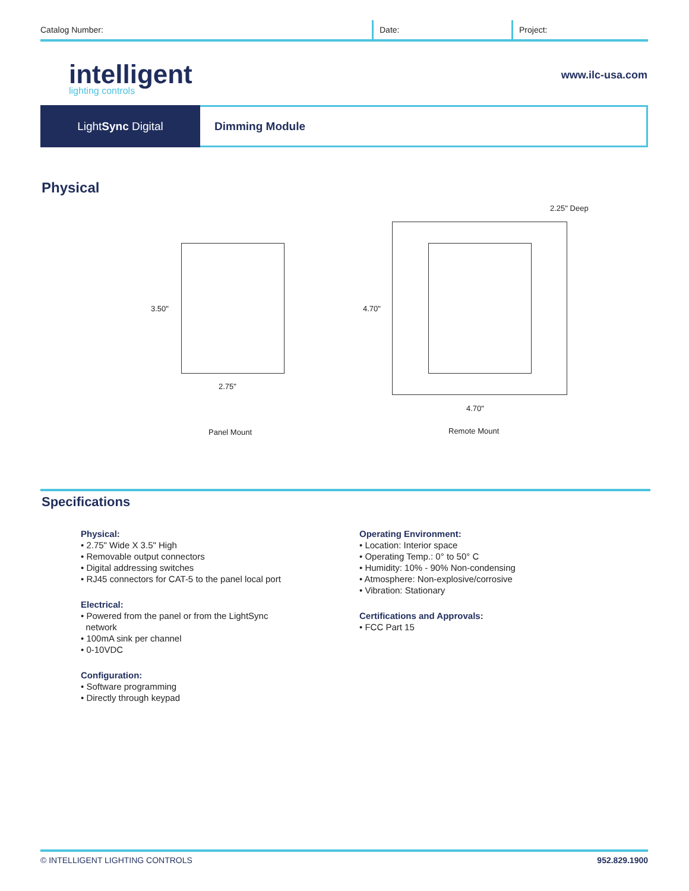Catalog Number: Date: Project:
intelligent
lighting controls
www.ilc-usa.com
LightSync Digital Dimming Module
Physical
2.25" Deep
3.50"
2.75"
4.70"
4.70"
Panel Mount Remote Mount
Specifications
Physical:
• 2.75" Wide X 3.5" High
• Removable output connectors
• Digital addressing switches
• RJ45 connectors for CAT-5 to the panel local port
Electrical:
• Powered from the panel or from the LightSync
network
• 100mA sink per channel
• 0-10VDC
Configuration:
• Software programming
• Directly through keypad
Operating Environment:
• Location: Interior space
• Operating Temp.: 0° to 50° C
• Humidity: 10% - 90% Non-condensing
• Atmosphere: Non-explosive/corrosive
• Vibration: Stationary
Certifications and Approvals:
• FCC Part 15
© INTELLIGENT LIGHTING CONTROLS 952.829.1900